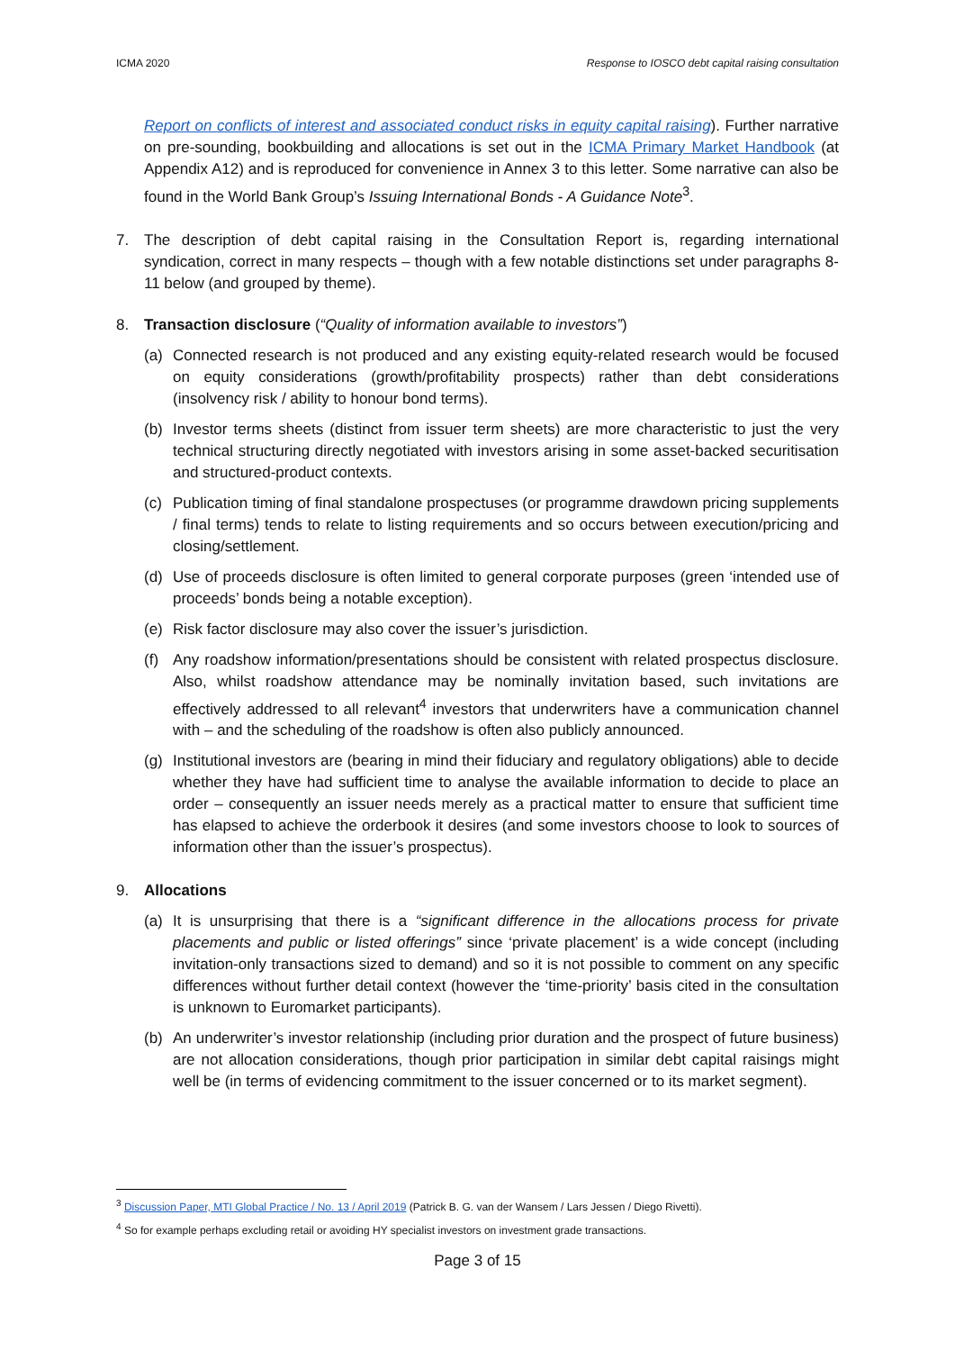ICMA 2020 Response to IOSCO debt capital raising consultation
Report on conflicts of interest and associated conduct risks in equity capital raising). Further narrative on pre-sounding, bookbuilding and allocations is set out in the ICMA Primary Market Handbook (at Appendix A12) and is reproduced for convenience in Annex 3 to this letter. Some narrative can also be found in the World Bank Group’s Issuing International Bonds - A Guidance Note<sup>3</sup>.
7. The description of debt capital raising in the Consultation Report is, regarding international syndication, correct in many respects – though with a few notable distinctions set under paragraphs 8-11 below (and grouped by theme).
8. Transaction disclosure (“Quality of information available to investors”)
(a) Connected research is not produced and any existing equity-related research would be focused on equity considerations (growth/profitability prospects) rather than debt considerations (insolvency risk / ability to honour bond terms).
(b) Investor terms sheets (distinct from issuer term sheets) are more characteristic to just the very technical structuring directly negotiated with investors arising in some asset-backed securitisation and structured-product contexts.
(c) Publication timing of final standalone prospectuses (or programme drawdown pricing supplements / final terms) tends to relate to listing requirements and so occurs between execution/pricing and closing/settlement.
(d) Use of proceeds disclosure is often limited to general corporate purposes (green ‘intended use of proceeds’ bonds being a notable exception).
(e) Risk factor disclosure may also cover the issuer’s jurisdiction.
(f) Any roadshow information/presentations should be consistent with related prospectus disclosure. Also, whilst roadshow attendance may be nominally invitation based, such invitations are effectively addressed to all relevant<sup>4</sup> investors that underwriters have a communication channel with – and the scheduling of the roadshow is often also publicly announced.
(g) Institutional investors are (bearing in mind their fiduciary and regulatory obligations) able to decide whether they have had sufficient time to analyse the available information to decide to place an order – consequently an issuer needs merely as a practical matter to ensure that sufficient time has elapsed to achieve the orderbook it desires (and some investors choose to look to sources of information other than the issuer’s prospectus).
9. Allocations
(a) It is unsurprising that there is a “significant difference in the allocations process for private placements and public or listed offerings” since ‘private placement’ is a wide concept (including invitation-only transactions sized to demand) and so it is not possible to comment on any specific differences without further detail context (however the ‘time-priority’ basis cited in the consultation is unknown to Euromarket participants).
(b) An underwriter’s investor relationship (including prior duration and the prospect of future business) are not allocation considerations, though prior participation in similar debt capital raisings might well be (in terms of evidencing commitment to the issuer concerned or to its market segment).
<sup>3</sup> Discussion Paper, MTI Global Practice / No. 13 / April 2019 (Patrick B. G. van der Wansem / Lars Jessen / Diego Rivetti).
<sup>4</sup> So for example perhaps excluding retail or avoiding HY specialist investors on investment grade transactions.
Page 3 of 15